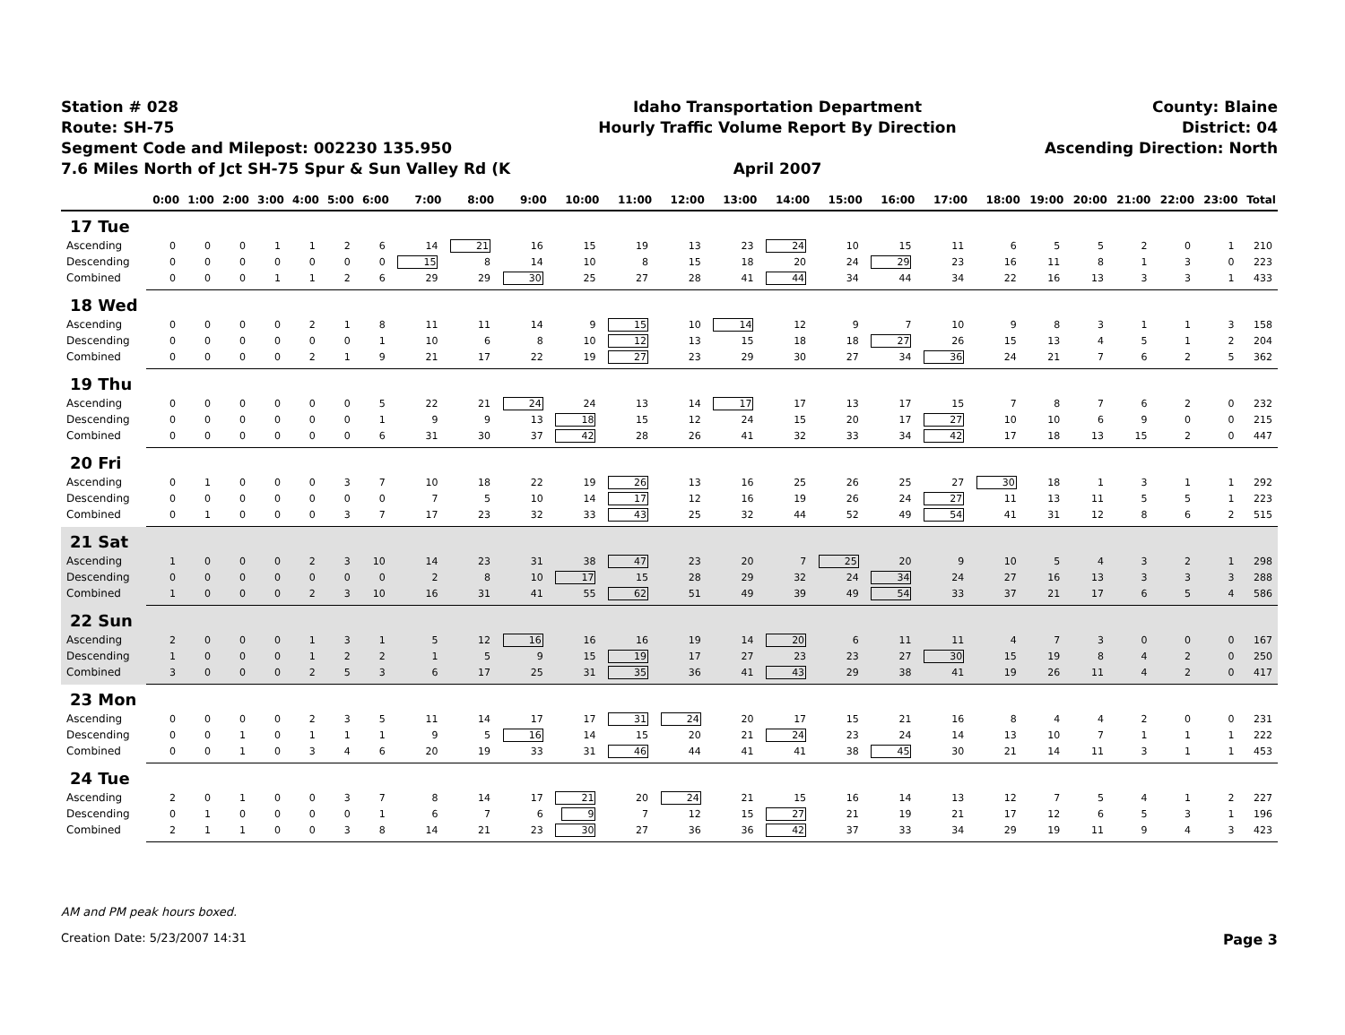Station # 028
Route: SH-75
Segment Code and Milepost: 002230 135.950
7.6 Miles North of Jct SH-75 Spur & Sun Valley Rd (K
Idaho Transportation Department
Hourly Traffic Volume Report By Direction
April 2007
County: Blaine
District: 04
Ascending Direction: North
| | 0:00 | 1:00 | 2:00 | 3:00 | 4:00 | 5:00 | 6:00 | 7:00 | 8:00 | 9:00 | 10:00 | 11:00 | 12:00 | 13:00 | 14:00 | 15:00 | 16:00 | 17:00 | 18:00 | 19:00 | 20:00 | 21:00 | 22:00 | 23:00 | Total |
| --- | --- | --- | --- | --- | --- | --- | --- | --- | --- | --- | --- | --- | --- | --- | --- | --- | --- | --- | --- | --- | --- | --- | --- | --- | --- |
| 17 Tue | | | | | | | | | | | | | | | | | | | | | | | | | |
| Ascending | 0 | 0 | 0 | 1 | 1 | 2 | 6 | 14 | 21 | 16 | 15 | 19 | 13 | 23 | 24 | 10 | 15 | 11 | 6 | 5 | 5 | 2 | 0 | 1 | 210 |
| Descending | 0 | 0 | 0 | 0 | 0 | 0 | 0 | 15 | 8 | 14 | 10 | 8 | 15 | 18 | 20 | 24 | 29 | 23 | 16 | 11 | 8 | 1 | 3 | 0 | 223 |
| Combined | 0 | 0 | 0 | 1 | 1 | 2 | 6 | 29 | 29 | 30 | 25 | 27 | 28 | 41 | 44 | 34 | 44 | 34 | 22 | 16 | 13 | 3 | 3 | 1 | 433 |
| 18 Wed | | | | | | | | | | | | | | | | | | | | | | | | | |
| Ascending | 0 | 0 | 0 | 0 | 2 | 1 | 8 | 11 | 11 | 14 | 9 | 15 | 10 | 14 | 12 | 9 | 7 | 10 | 9 | 8 | 3 | 1 | 1 | 3 | 158 |
| Descending | 0 | 0 | 0 | 0 | 0 | 0 | 1 | 10 | 6 | 8 | 10 | 12 | 13 | 15 | 18 | 18 | 27 | 26 | 15 | 13 | 4 | 5 | 1 | 2 | 204 |
| Combined | 0 | 0 | 0 | 0 | 2 | 1 | 9 | 21 | 17 | 22 | 19 | 27 | 23 | 29 | 30 | 27 | 34 | 36 | 24 | 21 | 7 | 6 | 2 | 5 | 362 |
| 19 Thu | | | | | | | | | | | | | | | | | | | | | | | | | |
| Ascending | 0 | 0 | 0 | 0 | 0 | 0 | 5 | 22 | 21 | 24 | 24 | 13 | 14 | 17 | 17 | 13 | 17 | 15 | 7 | 8 | 7 | 6 | 2 | 0 | 232 |
| Descending | 0 | 0 | 0 | 0 | 0 | 0 | 1 | 9 | 9 | 13 | 18 | 15 | 12 | 24 | 15 | 20 | 17 | 27 | 10 | 10 | 6 | 9 | 0 | 0 | 215 |
| Combined | 0 | 0 | 0 | 0 | 0 | 0 | 6 | 31 | 30 | 37 | 42 | 28 | 26 | 41 | 32 | 33 | 34 | 42 | 17 | 18 | 13 | 15 | 2 | 0 | 447 |
| 20 Fri | | | | | | | | | | | | | | | | | | | | | | | | | |
| Ascending | 0 | 1 | 0 | 0 | 0 | 3 | 7 | 10 | 18 | 22 | 19 | 26 | 13 | 16 | 25 | 26 | 25 | 27 | 30 | 18 | 1 | 3 | 1 | 1 | 292 |
| Descending | 0 | 0 | 0 | 0 | 0 | 0 | 0 | 7 | 5 | 10 | 14 | 17 | 12 | 16 | 19 | 26 | 24 | 27 | 11 | 13 | 11 | 5 | 5 | 1 | 223 |
| Combined | 0 | 1 | 0 | 0 | 0 | 3 | 7 | 17 | 23 | 32 | 33 | 43 | 25 | 32 | 44 | 52 | 49 | 54 | 41 | 31 | 12 | 8 | 6 | 2 | 515 |
| 21 Sat | | | | | | | | | | | | | | | | | | | | | | | | | |
| Ascending | 1 | 0 | 0 | 0 | 2 | 3 | 10 | 14 | 23 | 31 | 38 | 47 | 23 | 20 | 7 | 25 | 20 | 9 | 10 | 5 | 4 | 3 | 2 | 1 | 298 |
| Descending | 0 | 0 | 0 | 0 | 0 | 0 | 0 | 2 | 8 | 10 | 17 | 15 | 28 | 29 | 32 | 24 | 34 | 24 | 27 | 16 | 13 | 3 | 3 | 3 | 288 |
| Combined | 1 | 0 | 0 | 0 | 2 | 3 | 10 | 16 | 31 | 41 | 55 | 62 | 51 | 49 | 39 | 49 | 54 | 33 | 37 | 21 | 17 | 6 | 5 | 4 | 586 |
| 22 Sun | | | | | | | | | | | | | | | | | | | | | | | | | |
| Ascending | 2 | 0 | 0 | 0 | 1 | 3 | 1 | 5 | 12 | 16 | 16 | 16 | 19 | 14 | 20 | 6 | 11 | 11 | 4 | 7 | 3 | 0 | 0 | 0 | 167 |
| Descending | 1 | 0 | 0 | 0 | 1 | 2 | 2 | 1 | 5 | 9 | 15 | 19 | 17 | 27 | 23 | 23 | 27 | 30 | 15 | 19 | 8 | 4 | 2 | 0 | 250 |
| Combined | 3 | 0 | 0 | 0 | 2 | 5 | 3 | 6 | 17 | 25 | 31 | 35 | 36 | 41 | 43 | 29 | 38 | 41 | 19 | 26 | 11 | 4 | 2 | 0 | 417 |
| 23 Mon | | | | | | | | | | | | | | | | | | | | | | | | | |
| Ascending | 0 | 0 | 0 | 0 | 2 | 3 | 5 | 11 | 14 | 17 | 17 | 31 | 24 | 20 | 17 | 15 | 21 | 16 | 8 | 4 | 4 | 2 | 0 | 0 | 231 |
| Descending | 0 | 0 | 1 | 0 | 1 | 1 | 1 | 9 | 5 | 16 | 14 | 15 | 20 | 21 | 24 | 23 | 24 | 14 | 13 | 10 | 7 | 1 | 1 | 1 | 222 |
| Combined | 0 | 0 | 1 | 0 | 3 | 4 | 6 | 20 | 19 | 33 | 31 | 46 | 44 | 41 | 41 | 38 | 45 | 30 | 21 | 14 | 11 | 3 | 1 | 1 | 453 |
| 24 Tue | | | | | | | | | | | | | | | | | | | | | | | | | |
| Ascending | 2 | 0 | 1 | 0 | 0 | 3 | 7 | 8 | 14 | 17 | 21 | 20 | 24 | 21 | 15 | 16 | 14 | 13 | 12 | 7 | 5 | 4 | 1 | 2 | 227 |
| Descending | 0 | 1 | 0 | 0 | 0 | 0 | 1 | 6 | 7 | 6 | 9 | 7 | 12 | 15 | 27 | 21 | 19 | 21 | 17 | 12 | 6 | 5 | 3 | 1 | 196 |
| Combined | 2 | 1 | 1 | 0 | 0 | 3 | 8 | 14 | 21 | 23 | 30 | 27 | 36 | 36 | 42 | 37 | 33 | 34 | 29 | 19 | 11 | 9 | 4 | 3 | 423 |
AM and PM peak hours boxed.
Creation Date: 5/23/2007 14:31 Page 3